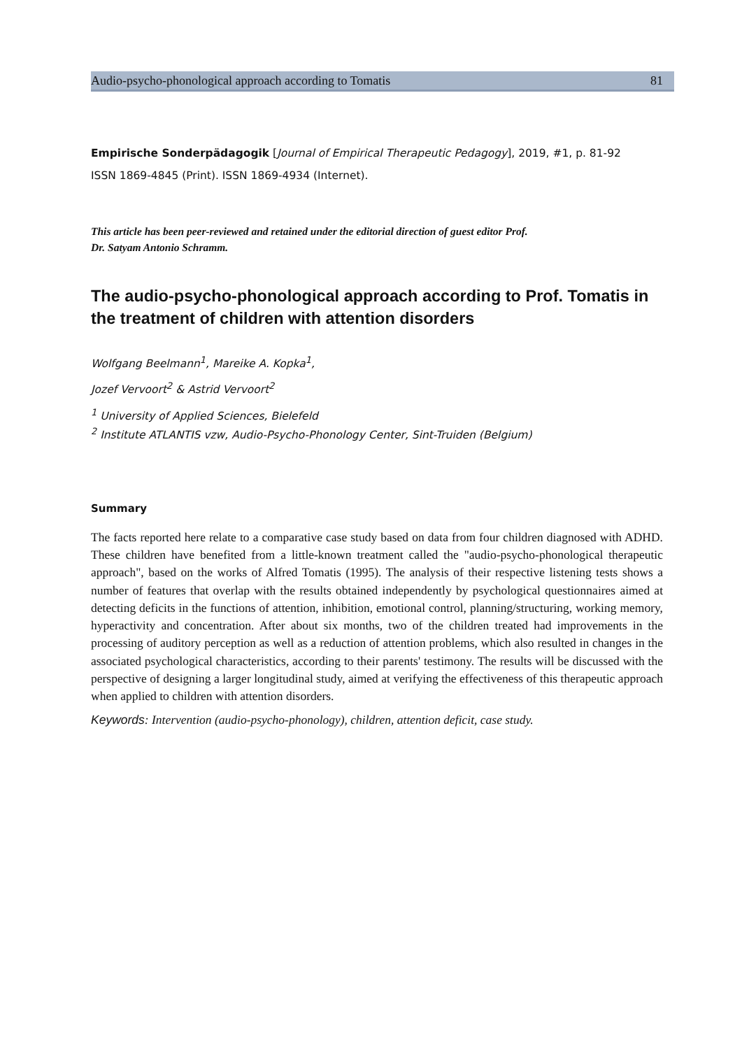Audio-psycho-phonological approach according to Tomatis 81
Empirische Sonderpädagogik [Journal of Empirical Therapeutic Pedagogy], 2019, #1, p. 81-92
ISSN 1869-4845 (Print). ISSN 1869-4934 (Internet).
This article has been peer-reviewed and retained under the editorial direction of guest editor Prof.
Dr. Satyam Antonio Schramm.
The audio-psycho-phonological approach according to Prof. Tomatis in the treatment of children with attention disorders
Wolfgang Beelmann<sup>1</sup>, Mareike A. Kopka<sup>1</sup>,
Jozef Vervoort<sup>2</sup> & Astrid Vervoort<sup>2</sup>
<sup>1</sup> University of Applied Sciences, Bielefeld
<sup>2</sup> Institute ATLANTIS vzw, Audio-Psycho-Phonology Center, Sint-Truiden (Belgium)
Summary
The facts reported here relate to a comparative case study based on data from four children diagnosed with ADHD. These children have benefited from a little-known treatment called the "audio-psycho-phonological therapeutic approach", based on the works of Alfred Tomatis (1995). The analysis of their respective listening tests shows a number of features that overlap with the results obtained independently by psychological questionnaires aimed at detecting deficits in the functions of attention, inhibition, emotional control, planning/structuring, working memory, hyperactivity and concentration. After about six months, two of the children treated had improvements in the processing of auditory perception as well as a reduction of attention problems, which also resulted in changes in the associated psychological characteristics, according to their parents' testimony. The results will be discussed with the perspective of designing a larger longitudinal study, aimed at verifying the effectiveness of this therapeutic approach when applied to children with attention disorders.
Keywords: Intervention (audio-psycho-phonology), children, attention deficit, case study.